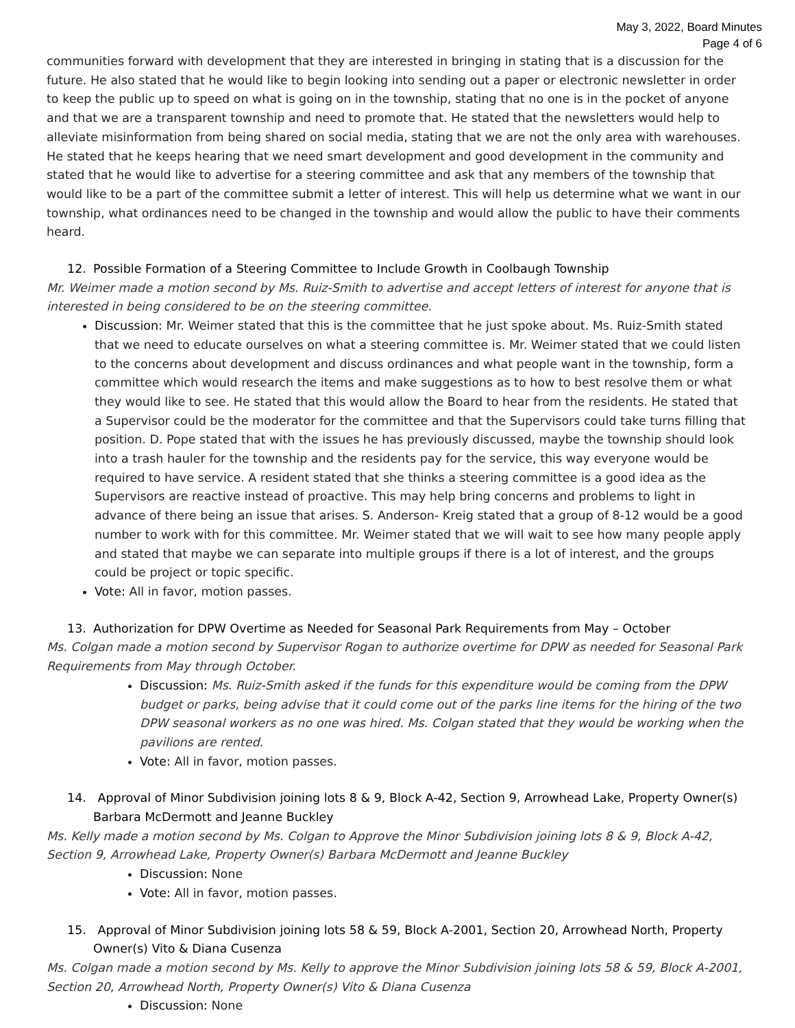May 3, 2022, Board Minutes
Page 4 of 6
communities forward with development that they are interested in bringing in stating that is a discussion for the future. He also stated that he would like to begin looking into sending out a paper or electronic newsletter in order to keep the public up to speed on what is going on in the township, stating that no one is in the pocket of anyone and that we are a transparent township and need to promote that. He stated that the newsletters would help to alleviate misinformation from being shared on social media, stating that we are not the only area with warehouses. He stated that he keeps hearing that we need smart development and good development in the community and stated that he would like to advertise for a steering committee and ask that any members of the township that would like to be a part of the committee submit a letter of interest. This will help us determine what we want in our township, what ordinances need to be changed in the township and would allow the public to have their comments heard.
12. Possible Formation of a Steering Committee to Include Growth in Coolbaugh Township
Mr. Weimer made a motion second by Ms. Ruiz-Smith to advertise and accept letters of interest for anyone that is interested in being considered to be on the steering committee.
Discussion: Mr. Weimer stated that this is the committee that he just spoke about. Ms. Ruiz-Smith stated that we need to educate ourselves on what a steering committee is. Mr. Weimer stated that we could listen to the concerns about development and discuss ordinances and what people want in the township, form a committee which would research the items and make suggestions as to how to best resolve them or what they would like to see. He stated that this would allow the Board to hear from the residents. He stated that a Supervisor could be the moderator for the committee and that the Supervisors could take turns filling that position. D. Pope stated that with the issues he has previously discussed, maybe the township should look into a trash hauler for the township and the residents pay for the service, this way everyone would be required to have service. A resident stated that she thinks a steering committee is a good idea as the Supervisors are reactive instead of proactive. This may help bring concerns and problems to light in advance of there being an issue that arises. S. Anderson- Kreig stated that a group of 8-12 would be a good number to work with for this committee. Mr. Weimer stated that we will wait to see how many people apply and stated that maybe we can separate into multiple groups if there is a lot of interest, and the groups could be project or topic specific.
Vote: All in favor, motion passes.
13. Authorization for DPW Overtime as Needed for Seasonal Park Requirements from May – October
Ms. Colgan made a motion second by Supervisor Rogan to authorize overtime for DPW as needed for Seasonal Park Requirements from May through October.
Discussion: Ms. Ruiz-Smith asked if the funds for this expenditure would be coming from the DPW budget or parks, being advise that it could come out of the parks line items for the hiring of the two DPW seasonal workers as no one was hired. Ms. Colgan stated that they would be working when the pavilions are rented.
Vote: All in favor, motion passes.
14. Approval of Minor Subdivision joining lots 8 & 9, Block A-42, Section 9, Arrowhead Lake, Property Owner(s) Barbara McDermott and Jeanne Buckley
Ms. Kelly made a motion second by Ms. Colgan to Approve the Minor Subdivision joining lots 8 & 9, Block A-42, Section 9, Arrowhead Lake, Property Owner(s) Barbara McDermott and Jeanne Buckley
Discussion: None
Vote: All in favor, motion passes.
15. Approval of Minor Subdivision joining lots 58 & 59, Block A-2001, Section 20, Arrowhead North, Property Owner(s) Vito & Diana Cusenza
Ms. Colgan made a motion second by Ms. Kelly to approve the Minor Subdivision joining lots 58 & 59, Block A-2001, Section 20, Arrowhead North, Property Owner(s) Vito & Diana Cusenza
Discussion: None